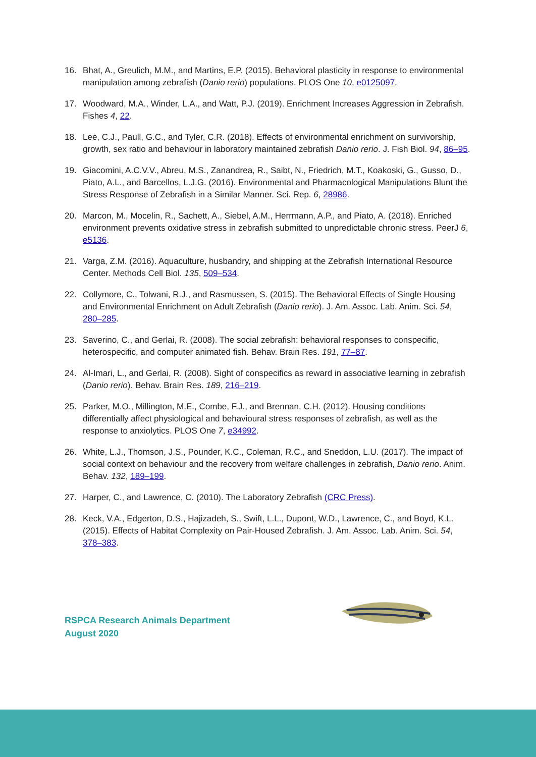16. Bhat, A., Greulich, M.M., and Martins, E.P. (2015). Behavioral plasticity in response to environmental manipulation among zebrafish (Danio rerio) populations. PLOS One 10, e0125097.
17. Woodward, M.A., Winder, L.A., and Watt, P.J. (2019). Enrichment Increases Aggression in Zebrafish. Fishes 4, 22.
18. Lee, C.J., Paull, G.C., and Tyler, C.R. (2018). Effects of environmental enrichment on survivorship, growth, sex ratio and behaviour in laboratory maintained zebrafish Danio rerio. J. Fish Biol. 94, 86–95.
19. Giacomini, A.C.V.V., Abreu, M.S., Zanandrea, R., Saibt, N., Friedrich, M.T., Koakoski, G., Gusso, D., Piato, A.L., and Barcellos, L.J.G. (2016). Environmental and Pharmacological Manipulations Blunt the Stress Response of Zebrafish in a Similar Manner. Sci. Rep. 6, 28986.
20. Marcon, M., Mocelin, R., Sachett, A., Siebel, A.M., Herrmann, A.P., and Piato, A. (2018). Enriched environment prevents oxidative stress in zebrafish submitted to unpredictable chronic stress. PeerJ 6, e5136.
21. Varga, Z.M. (2016). Aquaculture, husbandry, and shipping at the Zebrafish International Resource Center. Methods Cell Biol. 135, 509–534.
22. Collymore, C., Tolwani, R.J., and Rasmussen, S. (2015). The Behavioral Effects of Single Housing and Environmental Enrichment on Adult Zebrafish (Danio rerio). J. Am. Assoc. Lab. Anim. Sci. 54, 280–285.
23. Saverino, C., and Gerlai, R. (2008). The social zebrafish: behavioral responses to conspecific, heterospecific, and computer animated fish. Behav. Brain Res. 191, 77–87.
24. Al-Imari, L., and Gerlai, R. (2008). Sight of conspecifics as reward in associative learning in zebrafish (Danio rerio). Behav. Brain Res. 189, 216–219.
25. Parker, M.O., Millington, M.E., Combe, F.J., and Brennan, C.H. (2012). Housing conditions differentially affect physiological and behavioural stress responses of zebrafish, as well as the response to anxiolytics. PLOS One 7, e34992.
26. White, L.J., Thomson, J.S., Pounder, K.C., Coleman, R.C., and Sneddon, L.U. (2017). The impact of social context on behaviour and the recovery from welfare challenges in zebrafish, Danio rerio. Anim. Behav. 132, 189–199.
27. Harper, C., and Lawrence, C. (2010). The Laboratory Zebrafish (CRC Press).
28. Keck, V.A., Edgerton, D.S., Hajizadeh, S., Swift, L.L., Dupont, W.D., Lawrence, C., and Boyd, K.L. (2015). Effects of Habitat Complexity on Pair-Housed Zebrafish. J. Am. Assoc. Lab. Anim. Sci. 54, 378–383.
RSPCA Research Animals Department
August 2020